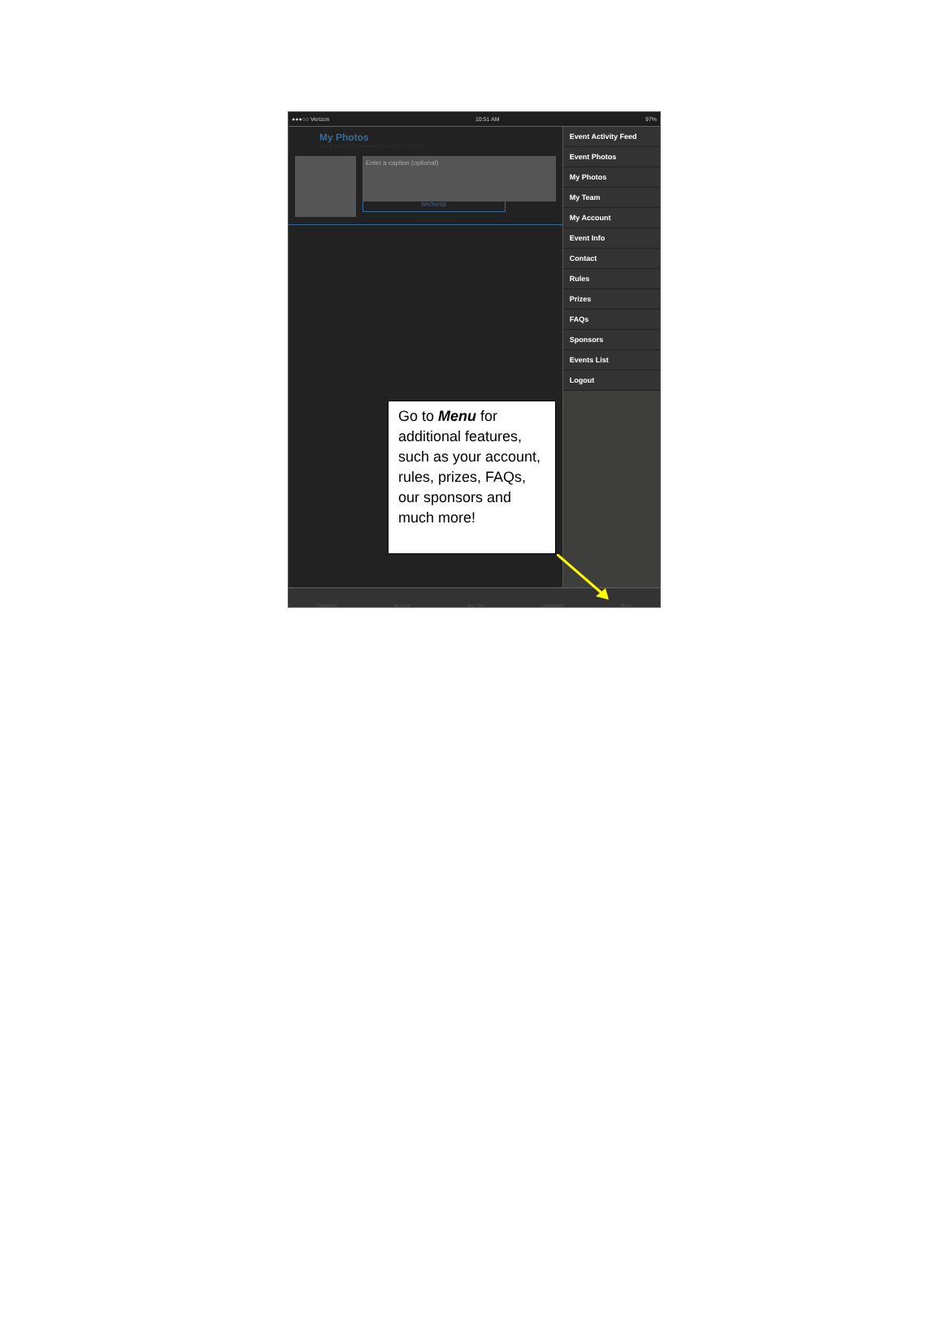●●●○○ Verizon 10:51 AM 97%
My Photos
Bike To Work Go For Good Project • 3.20.2017 - 3.30.2017
Enter a caption (optional)
BROWSE
Go to Menu for additional features, such as your account, rules, prizes, FAQs, our sponsors and much more!
Event Activity Feed
Event Photos
My Photos
My Team
My Account
Event Info
Contact
Rules
Prizes
FAQs
Sponsors
Events List
Logout
Dashboard My Feed Start Trip Leaderboard Menu